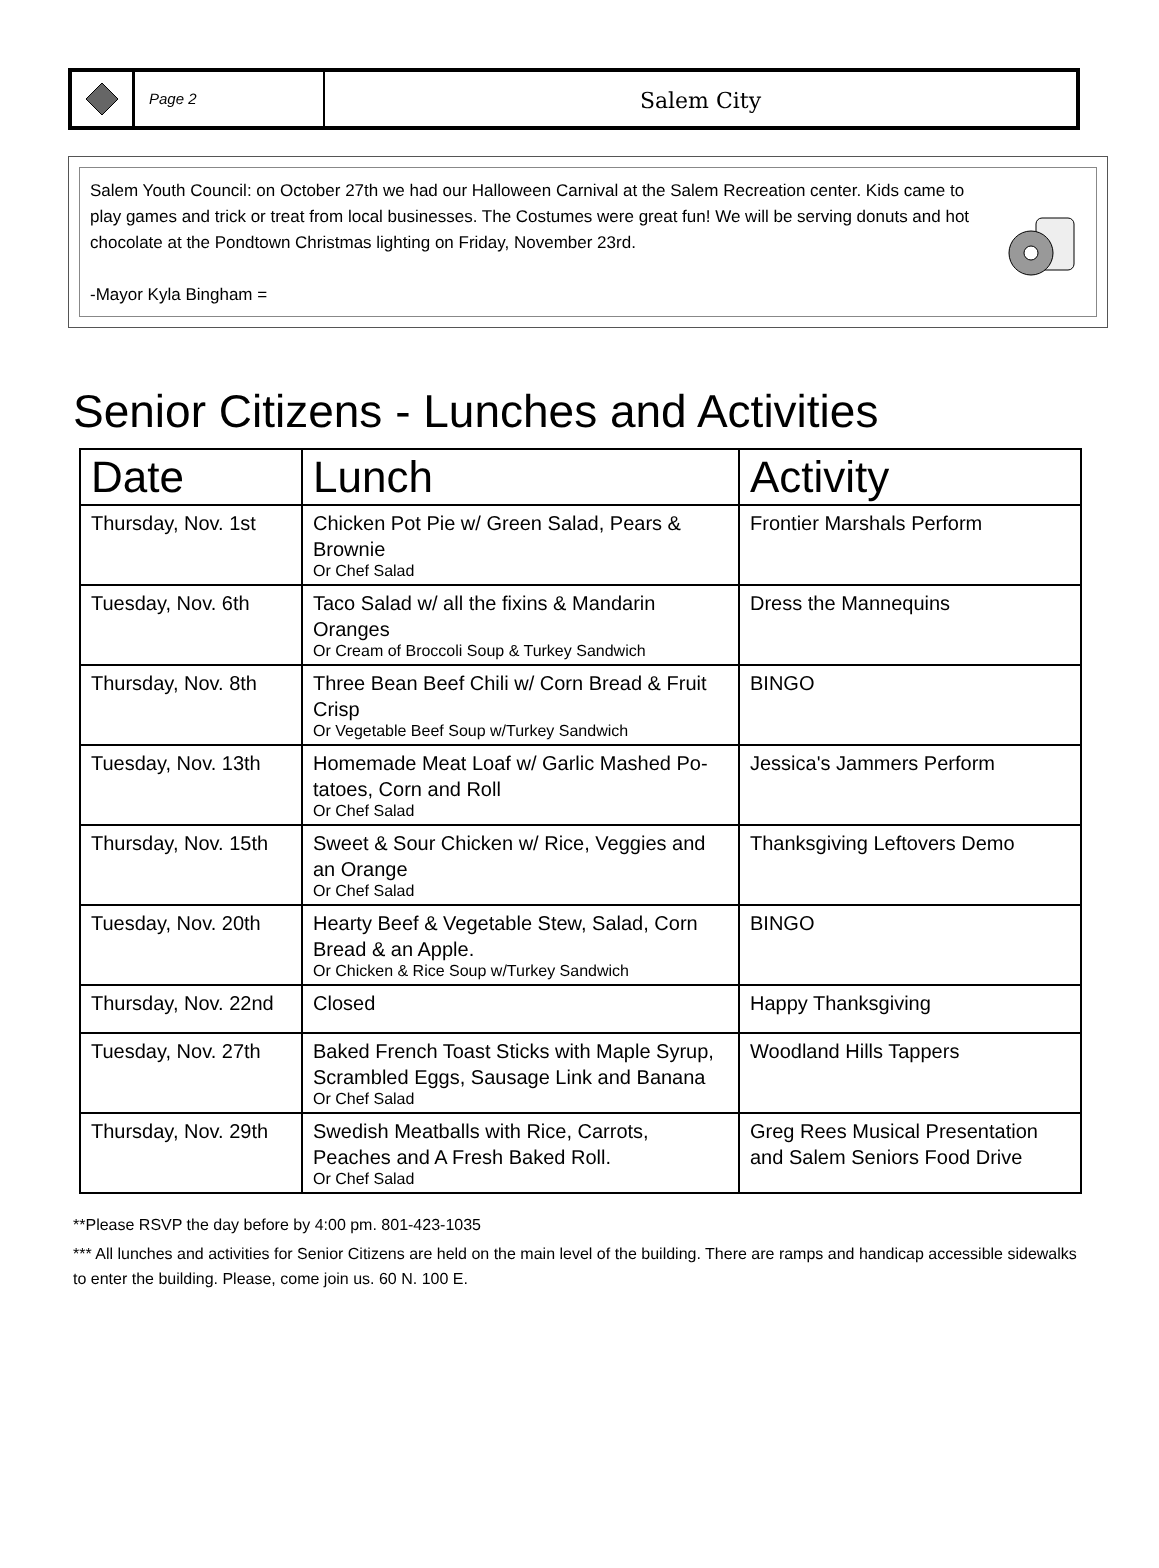Page 2
Salem City
Salem Youth Council: on October 27th we had our Halloween Carnival at the Salem Recreation center. Kids came to play games and trick or treat from local businesses. The Costumes were great fun! We will be serving donuts and hot chocolate at the Pondtown Christmas lighting on Friday, November 23rd.
-Mayor Kyla Bingham =
Senior Citizens - Lunches and Activities
| Date | Lunch | Activity |
| --- | --- | --- |
| Thursday, Nov. 1st | Chicken Pot Pie w/ Green Salad, Pears & Brownie Or Chef Salad | Frontier Marshals Perform |
| Tuesday, Nov. 6th | Taco Salad w/ all the fixins & Mandarin Oranges Or Cream of Broccoli Soup & Turkey Sandwich | Dress the Mannequins |
| Thursday, Nov. 8th | Three Bean Beef Chili w/ Corn Bread & Fruit Crisp Or Vegetable Beef Soup w/Turkey Sandwich | BINGO |
| Tuesday, Nov. 13th | Homemade Meat Loaf w/ Garlic Mashed Po-tatoes, Corn and Roll Or Chef Salad | Jessica's Jammers Perform |
| Thursday, Nov. 15th | Sweet & Sour Chicken w/ Rice, Veggies and an Orange Or Chef Salad | Thanksgiving Leftovers Demo |
| Tuesday, Nov. 20th | Hearty Beef & Vegetable Stew, Salad, Corn Bread & an Apple. Or Chicken & Rice Soup w/Turkey Sandwich | BINGO |
| Thursday, Nov. 22nd | Closed | Happy Thanksgiving |
| Tuesday, Nov. 27th | Baked French Toast Sticks with Maple Syrup, Scrambled Eggs, Sausage Link and Banana Or Chef Salad | Woodland Hills Tappers |
| Thursday, Nov. 29th | Swedish Meatballs with Rice, Carrots, Peaches and A Fresh Baked Roll. Or Chef Salad | Greg Rees Musical Presentation and Salem Seniors Food Drive |
**Please RSVP the day before by 4:00 pm. 801-423-1035
*** All lunches and activities for Senior Citizens are held on the main level of the building. There are ramps and handicap accessible sidewalks to enter the building. Please, come join us. 60 N. 100 E.